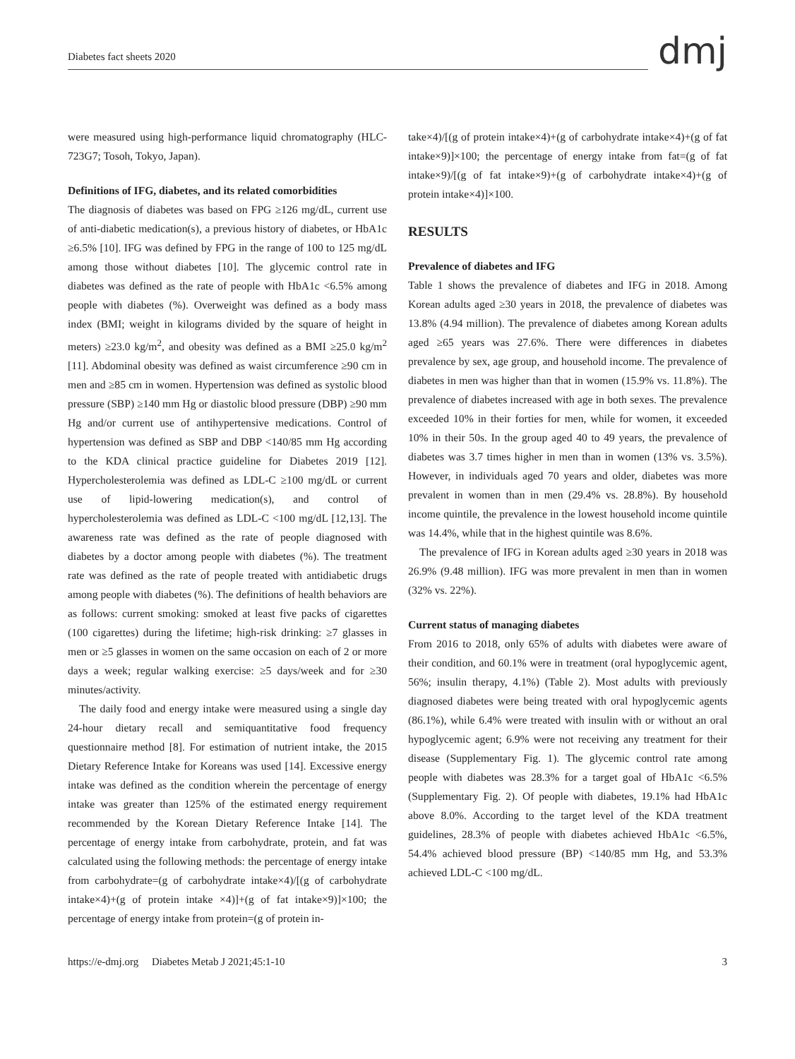Diabetes fact sheets 2020 dmj
were measured using high-performance liquid chromatography (HLC-723G7; Tosoh, Tokyo, Japan).
Definitions of IFG, diabetes, and its related comorbidities
The diagnosis of diabetes was based on FPG ≥126 mg/dL, current use of anti-diabetic medication(s), a previous history of diabetes, or HbA1c ≥6.5% [10]. IFG was defined by FPG in the range of 100 to 125 mg/dL among those without diabetes [10]. The glycemic control rate in diabetes was defined as the rate of people with HbA1c <6.5% among people with diabetes (%). Overweight was defined as a body mass index (BMI; weight in kilograms divided by the square of height in meters) ≥23.0 kg/m<sup>2</sup>, and obesity was defined as a BMI ≥25.0 kg/m<sup>2</sup> [11]. Abdominal obesity was defined as waist circumference ≥90 cm in men and ≥85 cm in women. Hypertension was defined as systolic blood pressure (SBP) ≥140 mm Hg or diastolic blood pressure (DBP) ≥90 mm Hg and/or current use of antihypertensive medications. Control of hypertension was defined as SBP and DBP <140/85 mm Hg according to the KDA clinical practice guideline for Diabetes 2019 [12]. Hypercholesterolemia was defined as LDL-C ≥100 mg/dL or current use of lipid-lowering medication(s), and control of hypercholesterolemia was defined as LDL-C <100 mg/dL [12,13]. The awareness rate was defined as the rate of people diagnosed with diabetes by a doctor among people with diabetes (%). The treatment rate was defined as the rate of people treated with antidiabetic drugs among people with diabetes (%). The definitions of health behaviors are as follows: current smoking: smoked at least five packs of cigarettes (100 cigarettes) during the lifetime; high-risk drinking: ≥7 glasses in men or ≥5 glasses in women on the same occasion on each of 2 or more days a week; regular walking exercise: ≥5 days/week and for ≥30 minutes/activity.
The daily food and energy intake were measured using a single day 24-hour dietary recall and semiquantitative food frequency questionnaire method [8]. For estimation of nutrient intake, the 2015 Dietary Reference Intake for Koreans was used [14]. Excessive energy intake was defined as the condition wherein the percentage of energy intake was greater than 125% of the estimated energy requirement recommended by the Korean Dietary Reference Intake [14]. The percentage of energy intake from carbohydrate, protein, and fat was calculated using the following methods: the percentage of energy intake from carbohydrate=(g of carbohydrate intake×4)/[(g of carbohydrate intake×4)+(g of protein intake ×4)]+(g of fat intake×9)]×100; the percentage of energy intake from protein=(g of protein in-
take×4)/[(g of protein intake×4)+(g of carbohydrate intake×4)+(g of fat intake×9)]×100; the percentage of energy intake from fat=(g of fat intake×9)/[(g of fat intake×9)+(g of carbohydrate intake×4)+(g of protein intake×4)]×100.
RESULTS
Prevalence of diabetes and IFG
Table 1 shows the prevalence of diabetes and IFG in 2018. Among Korean adults aged ≥30 years in 2018, the prevalence of diabetes was 13.8% (4.94 million). The prevalence of diabetes among Korean adults aged ≥65 years was 27.6%. There were differences in diabetes prevalence by sex, age group, and household income. The prevalence of diabetes in men was higher than that in women (15.9% vs. 11.8%). The prevalence of diabetes increased with age in both sexes. The prevalence exceeded 10% in their forties for men, while for women, it exceeded 10% in their 50s. In the group aged 40 to 49 years, the prevalence of diabetes was 3.7 times higher in men than in women (13% vs. 3.5%). However, in individuals aged 70 years and older, diabetes was more prevalent in women than in men (29.4% vs. 28.8%). By household income quintile, the prevalence in the lowest household income quintile was 14.4%, while that in the highest quintile was 8.6%.
The prevalence of IFG in Korean adults aged ≥30 years in 2018 was 26.9% (9.48 million). IFG was more prevalent in men than in women (32% vs. 22%).
Current status of managing diabetes
From 2016 to 2018, only 65% of adults with diabetes were aware of their condition, and 60.1% were in treatment (oral hypoglycemic agent, 56%; insulin therapy, 4.1%) (Table 2). Most adults with previously diagnosed diabetes were being treated with oral hypoglycemic agents (86.1%), while 6.4% were treated with insulin with or without an oral hypoglycemic agent; 6.9% were not receiving any treatment for their disease (Supplementary Fig. 1). The glycemic control rate among people with diabetes was 28.3% for a target goal of HbA1c <6.5% (Supplementary Fig. 2). Of people with diabetes, 19.1% had HbA1c above 8.0%. According to the target level of the KDA treatment guidelines, 28.3% of people with diabetes achieved HbA1c <6.5%, 54.4% achieved blood pressure (BP) <140/85 mm Hg, and 53.3% achieved LDL-C <100 mg/dL.
https://e-dmj.org Diabetes Metab J 2021;45:1-10 3